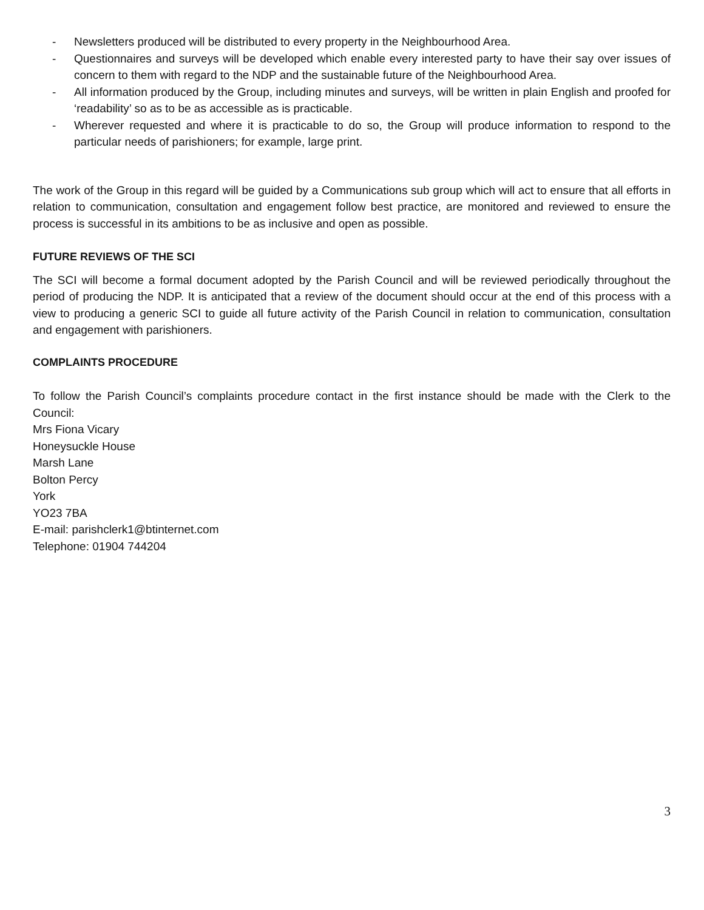- Newsletters produced will be distributed to every property in the Neighbourhood Area.
- Questionnaires and surveys will be developed which enable every interested party to have their say over issues of concern to them with regard to the NDP and the sustainable future of the Neighbourhood Area.
- All information produced by the Group, including minutes and surveys, will be written in plain English and proofed for ‘readability’ so as to be as accessible as is practicable.
- Wherever requested and where it is practicable to do so, the Group will produce information to respond to the particular needs of parishioners; for example, large print.
The work of the Group in this regard will be guided by a Communications sub group which will act to ensure that all efforts in relation to communication, consultation and engagement follow best practice, are monitored and reviewed to ensure the process is successful in its ambitions to be as inclusive and open as possible.
FUTURE REVIEWS OF THE SCI
The SCI will become a formal document adopted by the Parish Council and will be reviewed periodically throughout the period of producing the NDP. It is anticipated that a review of the document should occur at the end of this process with a view to producing a generic SCI to guide all future activity of the Parish Council in relation to communication, consultation and engagement with parishioners.
COMPLAINTS PROCEDURE
To follow the Parish Council’s complaints procedure contact in the first instance should be made with the Clerk to the Council:
Mrs Fiona Vicary
Honeysuckle House
Marsh Lane
Bolton Percy
York
YO23 7BA
E-mail: parishclerk1@btinternet.com
Telephone: 01904 744204
3